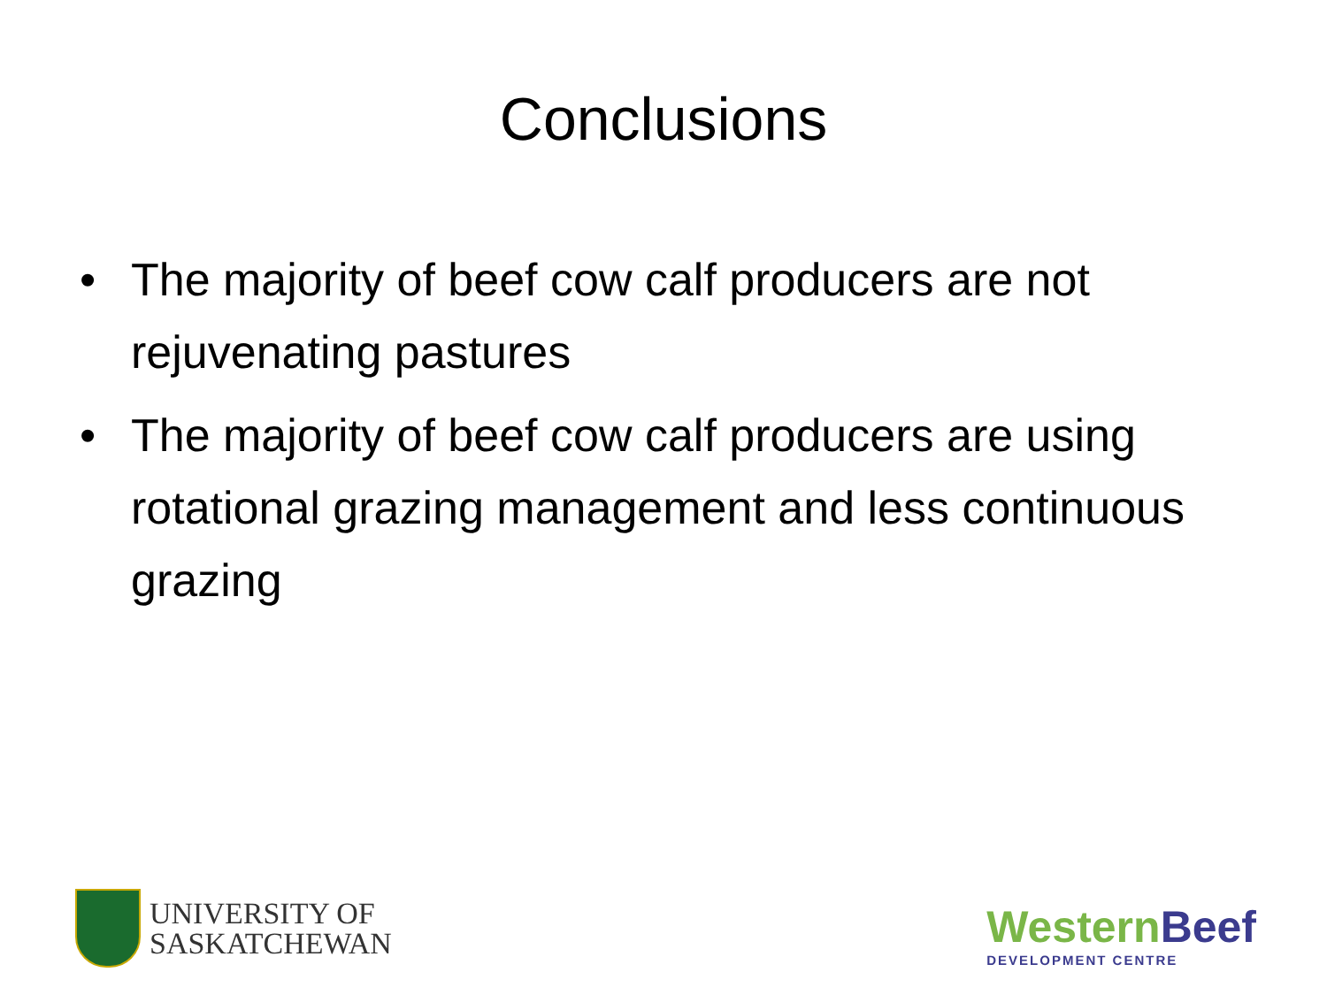Conclusions
• The majority of beef cow calf producers are not rejuvenating pastures
• The majority of beef cow calf producers are using rotational grazing management and less continuous grazing
UNIVERSITY OF
SASKATCHEWAN
Western Beef
DEVELOPMENT CENTRE